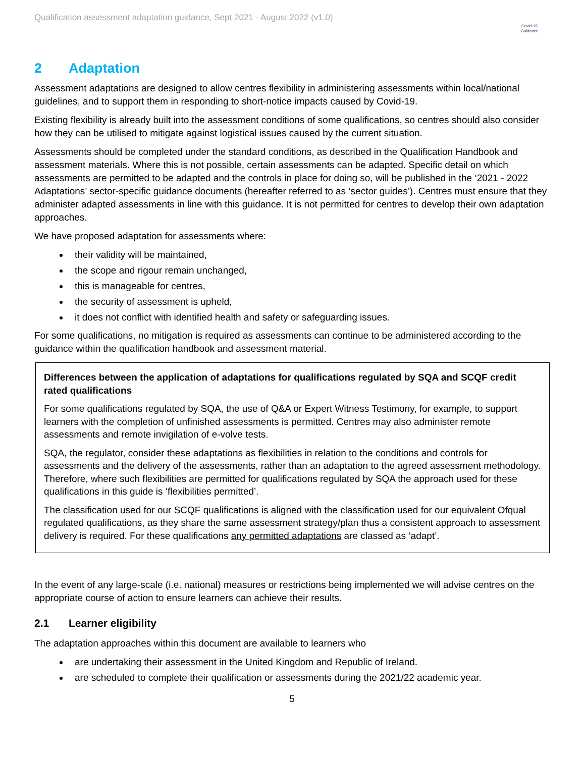Qualification assessment adaptation guidance, Sept 2021 - August 2022 (v1.0)
Covid-19
Guidance
2 Adaptation
Assessment adaptations are designed to allow centres flexibility in administering assessments within local/national guidelines, and to support them in responding to short-notice impacts caused by Covid-19.
Existing flexibility is already built into the assessment conditions of some qualifications, so centres should also consider how they can be utilised to mitigate against logistical issues caused by the current situation.
Assessments should be completed under the standard conditions, as described in the Qualification Handbook and assessment materials. Where this is not possible, certain assessments can be adapted. Specific detail on which assessments are permitted to be adapted and the controls in place for doing so, will be published in the ‘2021 - 2022 Adaptations’ sector-specific guidance documents (hereafter referred to as ‘sector guides’). Centres must ensure that they administer adapted assessments in line with this guidance. It is not permitted for centres to develop their own adaptation approaches.
We have proposed adaptation for assessments where:
their validity will be maintained,
the scope and rigour remain unchanged,
this is manageable for centres,
the security of assessment is upheld,
it does not conflict with identified health and safety or safeguarding issues.
For some qualifications, no mitigation is required as assessments can continue to be administered according to the guidance within the qualification handbook and assessment material.
Differences between the application of adaptations for qualifications regulated by SQA and SCQF credit rated qualifications
For some qualifications regulated by SQA, the use of Q&A or Expert Witness Testimony, for example, to support learners with the completion of unfinished assessments is permitted. Centres may also administer remote assessments and remote invigilation of e-volve tests.
SQA, the regulator, consider these adaptations as flexibilities in relation to the conditions and controls for assessments and the delivery of the assessments, rather than an adaptation to the agreed assessment methodology. Therefore, where such flexibilities are permitted for qualifications regulated by SQA the approach used for these qualifications in this guide is ‘flexibilities permitted’.
The classification used for our SCQF qualifications is aligned with the classification used for our equivalent Ofqual regulated qualifications, as they share the same assessment strategy/plan thus a consistent approach to assessment delivery is required. For these qualifications any permitted adaptations are classed as ‘adapt’.
In the event of any large-scale (i.e. national) measures or restrictions being implemented we will advise centres on the appropriate course of action to ensure learners can achieve their results.
2.1 Learner eligibility
The adaptation approaches within this document are available to learners who
are undertaking their assessment in the United Kingdom and Republic of Ireland.
are scheduled to complete their qualification or assessments during the 2021/22 academic year.
5